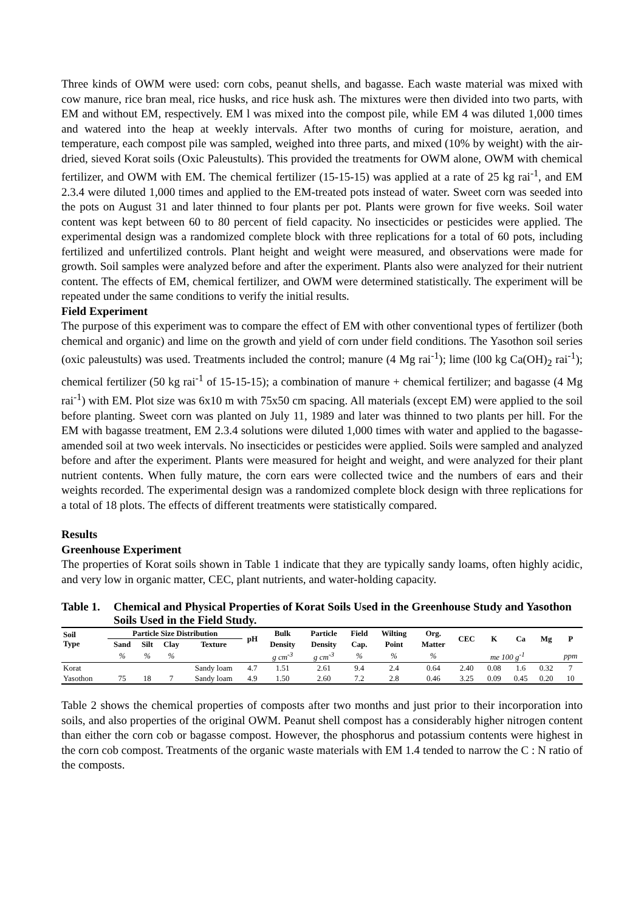Three kinds of OWM were used: corn cobs, peanut shells, and bagasse. Each waste material was mixed with cow manure, rice bran meal, rice husks, and rice husk ash. The mixtures were then divided into two parts, with EM and without EM, respectively. EM l was mixed into the compost pile, while EM 4 was diluted 1,000 times and watered into the heap at weekly intervals. After two months of curing for moisture, aeration, and temperature, each compost pile was sampled, weighed into three parts, and mixed (10% by weight) with the air-dried, sieved Korat soils (Oxic Paleustults). This provided the treatments for OWM alone, OWM with chemical fertilizer, and OWM with EM. The chemical fertilizer (15-15-15) was applied at a rate of 25 kg rai<sup>-1</sup>, and EM 2.3.4 were diluted 1,000 times and applied to the EM-treated pots instead of water. Sweet corn was seeded into the pots on August 31 and later thinned to four plants per pot. Plants were grown for five weeks. Soil water content was kept between 60 to 80 percent of field capacity. No insecticides or pesticides were applied. The experimental design was a randomized complete block with three replications for a total of 60 pots, including fertilized and unfertilized controls. Plant height and weight were measured, and observations were made for growth. Soil samples were analyzed before and after the experiment. Plants also were analyzed for their nutrient content. The effects of EM, chemical fertilizer, and OWM were determined statistically. The experiment will be repeated under the same conditions to verify the initial results.
Field Experiment
The purpose of this experiment was to compare the effect of EM with other conventional types of fertilizer (both chemical and organic) and lime on the growth and yield of corn under field conditions. The Yasothon soil series (oxic paleustults) was used. Treatments included the control; manure (4 Mg rai<sup>-1</sup>); lime (l00 kg Ca(OH)<sub>2</sub> rai<sup>-1</sup>); chemical fertilizer (50 kg rai<sup>-1</sup> of 15-15-15); a combination of manure + chemical fertilizer; and bagasse (4 Mg rai<sup>-1</sup>) with EM. Plot size was 6x10 m with 75x50 cm spacing. All materials (except EM) were applied to the soil before planting. Sweet corn was planted on July 11, 1989 and later was thinned to two plants per hill. For the EM with bagasse treatment, EM 2.3.4 solutions were diluted 1,000 times with water and applied to the bagasse-amended soil at two week intervals. No insecticides or pesticides were applied. Soils were sampled and analyzed before and after the experiment. Plants were measured for height and weight, and were analyzed for their plant nutrient contents. When fully mature, the corn ears were collected twice and the numbers of ears and their weights recorded. The experimental design was a randomized complete block design with three replications for a total of 18 plots. The effects of different treatments were statistically compared.
Results
Greenhouse Experiment
The properties of Korat soils shown in Table 1 indicate that they are typically sandy loams, often highly acidic, and very low in organic matter, CEC, plant nutrients, and water-holding capacity.
Table 1. Chemical and Physical Properties of Korat Soils Used in the Greenhouse Study and Yasothon Soils Used in the Field Study.
| Soil Type | Particle Size Distribution | | | | pH | Bulk | Particle | Field | Wilting | Org. | CEC | K | Ca | Mg | P |
| --- | --- | --- | --- | --- | --- | --- | --- | --- | --- | --- | --- | --- | --- | --- | --- |
| | Sand | Silt | Clay | Texture | | Density | Density | Cap. | Point | Matter | | | | | |
| | % | % | % | | | g cm<sup>-3</sup> | g cm<sup>-3</sup> | % | % | % | | me 100 g<sup>-1</sup> | | | ppm |
| Korat | | | | Sandy loam | 4.7 | 1.51 | 2.61 | 9.4 | 2.4 | 0.64 | 2.40 | 0.08 | 1.6 | 0.32 | 7 |
| Yasothon | 75 | 18 | 7 | Sandy loam | 4.9 | 1.50 | 2.60 | 7.2 | 2.8 | 0.46 | 3.25 | 0.09 | 0.45 | 0.20 | 10 |
Table 2 shows the chemical properties of composts after two months and just prior to their incorporation into soils, and also properties of the original OWM. Peanut shell compost has a considerably higher nitrogen content than either the corn cob or bagasse compost. However, the phosphorus and potassium contents were highest in the corn cob compost. Treatments of the organic waste materials with EM 1.4 tended to narrow the C : N ratio of the composts.